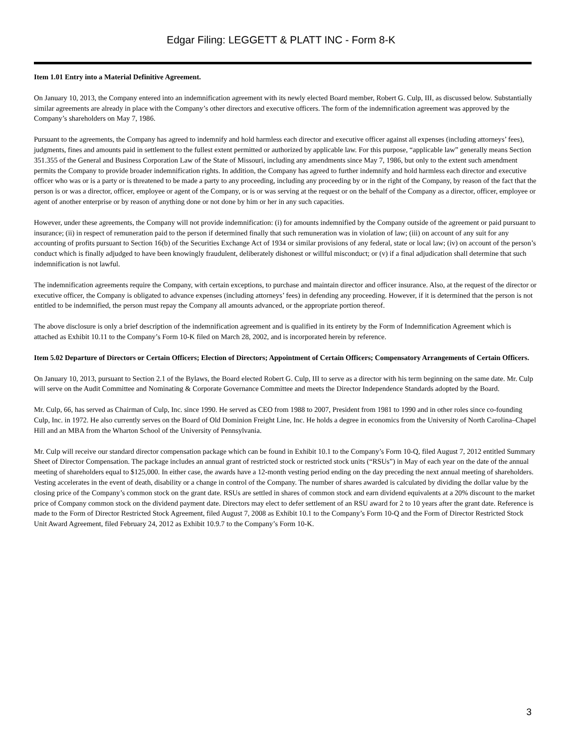Edgar Filing: LEGGETT & PLATT INC - Form 8-K
Item 1.01 Entry into a Material Definitive Agreement.
On January 10, 2013, the Company entered into an indemnification agreement with its newly elected Board member, Robert G. Culp, III, as discussed below. Substantially similar agreements are already in place with the Company’s other directors and executive officers. The form of the indemnification agreement was approved by the Company’s shareholders on May 7, 1986.
Pursuant to the agreements, the Company has agreed to indemnify and hold harmless each director and executive officer against all expenses (including attorneys’ fees), judgments, fines and amounts paid in settlement to the fullest extent permitted or authorized by applicable law. For this purpose, “applicable law” generally means Section 351.355 of the General and Business Corporation Law of the State of Missouri, including any amendments since May 7, 1986, but only to the extent such amendment permits the Company to provide broader indemnification rights. In addition, the Company has agreed to further indemnify and hold harmless each director and executive officer who was or is a party or is threatened to be made a party to any proceeding, including any proceeding by or in the right of the Company, by reason of the fact that the person is or was a director, officer, employee or agent of the Company, or is or was serving at the request or on the behalf of the Company as a director, officer, employee or agent of another enterprise or by reason of anything done or not done by him or her in any such capacities.
However, under these agreements, the Company will not provide indemnification: (i) for amounts indemnified by the Company outside of the agreement or paid pursuant to insurance; (ii) in respect of remuneration paid to the person if determined finally that such remuneration was in violation of law; (iii) on account of any suit for any accounting of profits pursuant to Section 16(b) of the Securities Exchange Act of 1934 or similar provisions of any federal, state or local law; (iv) on account of the person’s conduct which is finally adjudged to have been knowingly fraudulent, deliberately dishonest or willful misconduct; or (v) if a final adjudication shall determine that such indemnification is not lawful.
The indemnification agreements require the Company, with certain exceptions, to purchase and maintain director and officer insurance. Also, at the request of the director or executive officer, the Company is obligated to advance expenses (including attorneys’ fees) in defending any proceeding. However, if it is determined that the person is not entitled to be indemnified, the person must repay the Company all amounts advanced, or the appropriate portion thereof.
The above disclosure is only a brief description of the indemnification agreement and is qualified in its entirety by the Form of Indemnification Agreement which is attached as Exhibit 10.11 to the Company’s Form 10-K filed on March 28, 2002, and is incorporated herein by reference.
Item 5.02 Departure of Directors or Certain Officers; Election of Directors; Appointment of Certain Officers; Compensatory Arrangements of Certain Officers.
On January 10, 2013, pursuant to Section 2.1 of the Bylaws, the Board elected Robert G. Culp, III to serve as a director with his term beginning on the same date. Mr. Culp will serve on the Audit Committee and Nominating & Corporate Governance Committee and meets the Director Independence Standards adopted by the Board.
Mr. Culp, 66, has served as Chairman of Culp, Inc. since 1990. He served as CEO from 1988 to 2007, President from 1981 to 1990 and in other roles since co-founding Culp, Inc. in 1972. He also currently serves on the Board of Old Dominion Freight Line, Inc. He holds a degree in economics from the University of North Carolina–Chapel Hill and an MBA from the Wharton School of the University of Pennsylvania.
Mr. Culp will receive our standard director compensation package which can be found in Exhibit 10.1 to the Company’s Form 10-Q, filed August 7, 2012 entitled Summary Sheet of Director Compensation. The package includes an annual grant of restricted stock or restricted stock units (“RSUs”) in May of each year on the date of the annual meeting of shareholders equal to $125,000. In either case, the awards have a 12-month vesting period ending on the day preceding the next annual meeting of shareholders. Vesting accelerates in the event of death, disability or a change in control of the Company. The number of shares awarded is calculated by dividing the dollar value by the closing price of the Company’s common stock on the grant date. RSUs are settled in shares of common stock and earn dividend equivalents at a 20% discount to the market price of Company common stock on the dividend payment date. Directors may elect to defer settlement of an RSU award for 2 to 10 years after the grant date. Reference is made to the Form of Director Restricted Stock Agreement, filed August 7, 2008 as Exhibit 10.1 to the Company’s Form 10-Q and the Form of Director Restricted Stock Unit Award Agreement, filed February 24, 2012 as Exhibit 10.9.7 to the Company’s Form 10-K.
3